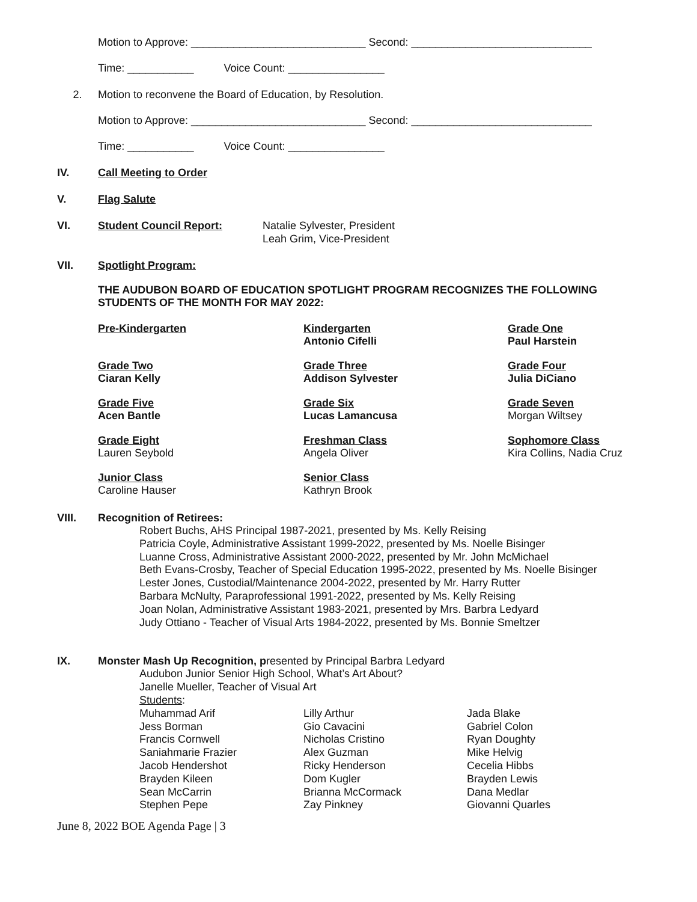Motion to Approve: _____________________________ Second: ______________________________
Time: ___________ Voice Count: ________________
2. Motion to reconvene the Board of Education, by Resolution.
Motion to Approve: _____________________________ Second: ______________________________
Time: ___________ Voice Count: ________________
IV. Call Meeting to Order
V. Flag Salute
VI. Student Council Report: Natalie Sylvester, President
Leah Grim, Vice-President
VII. Spotlight Program:
THE AUDUBON BOARD OF EDUCATION SPOTLIGHT PROGRAM RECOGNIZES THE FOLLOWING STUDENTS OF THE MONTH FOR MAY 2022:
Pre-Kindergarten
Kindergarten
Antonio Cifelli
Grade One
Paul Harstein
Grade Two
Ciaran Kelly
Grade Three
Addison Sylvester
Grade Four
Julia DiCiano
Grade Five
Acen Bantle
Grade Six
Lucas Lamancusa
Grade Seven
Morgan Wiltsey
Grade Eight
Lauren Seybold
Freshman Class
Angela Oliver
Sophomore Class
Kira Collins, Nadia Cruz
Junior Class
Caroline Hauser
Senior Class
Kathryn Brook
VIII. Recognition of Retirees:
Robert Buchs, AHS Principal 1987-2021, presented by Ms. Kelly Reising
Patricia Coyle, Administrative Assistant 1999-2022, presented by Ms. Noelle Bisinger
Luanne Cross, Administrative Assistant 2000-2022, presented by Mr. John McMichael
Beth Evans-Crosby, Teacher of Special Education 1995-2022, presented by Ms. Noelle Bisinger
Lester Jones, Custodial/Maintenance 2004-2022, presented by Mr. Harry Rutter
Barbara McNulty, Paraprofessional 1991-2022, presented by Ms. Kelly Reising
Joan Nolan, Administrative Assistant 1983-2021, presented by Mrs. Barbra Ledyard
Judy Ottiano - Teacher of Visual Arts 1984-2022, presented by Ms. Bonnie Smeltzer
IX. Monster Mash Up Recognition, presented by Principal Barbra Ledyard
Audubon Junior Senior High School, What’s Art About?
Janelle Mueller, Teacher of Visual Art
Students:
Muhammad Arif
Lilly Arthur
Jada Blake
Jess Borman
Gio Cavacini
Gabriel Colon
Francis Cornwell
Nicholas Cristino
Ryan Doughty
Saniahmarie Frazier
Alex Guzman
Mike Helvig
Jacob Hendershot
Ricky Henderson
Cecelia Hibbs
Brayden Kileen
Dom Kugler
Brayden Lewis
Sean McCarrin
Brianna McCormack
Dana Medlar
Stephen Pepe
Zay Pinkney
Giovanni Quarles
June 8, 2022 BOE Agenda Page | 3